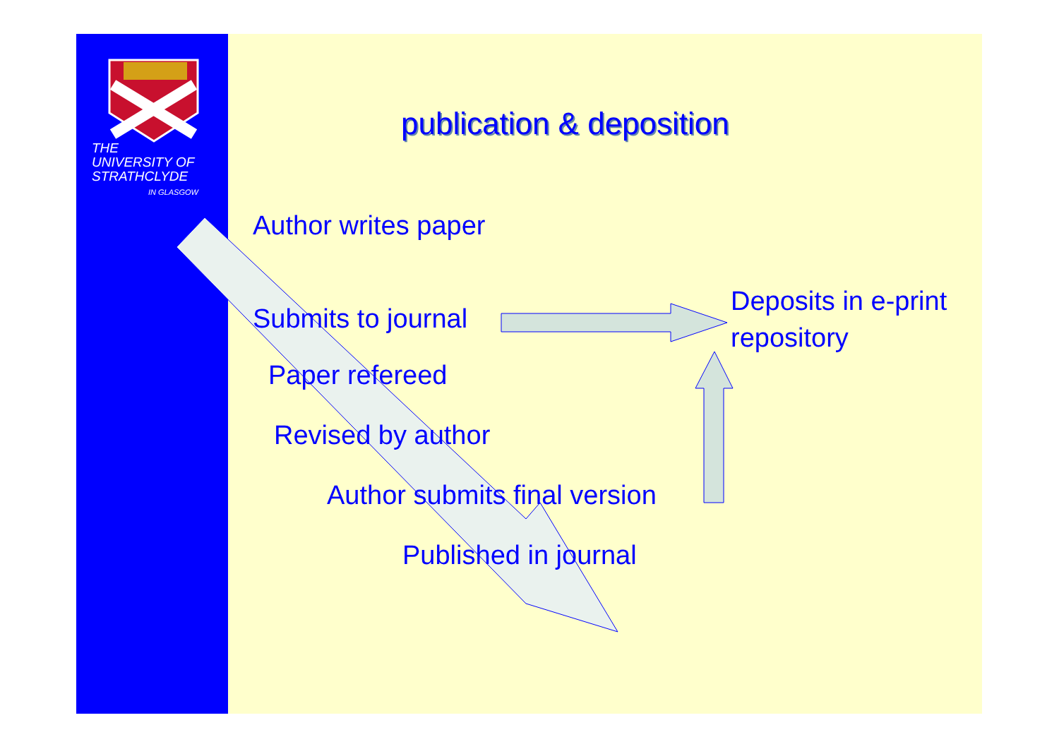THE
UNIVERSITY OF
STRATHCLYDE
IN GLASGOW
publication & deposition
Author writes paper
Submits to journal
Deposits in e-print
repository
Paper refereed
Revised by author
Author submits final version
Published in journal